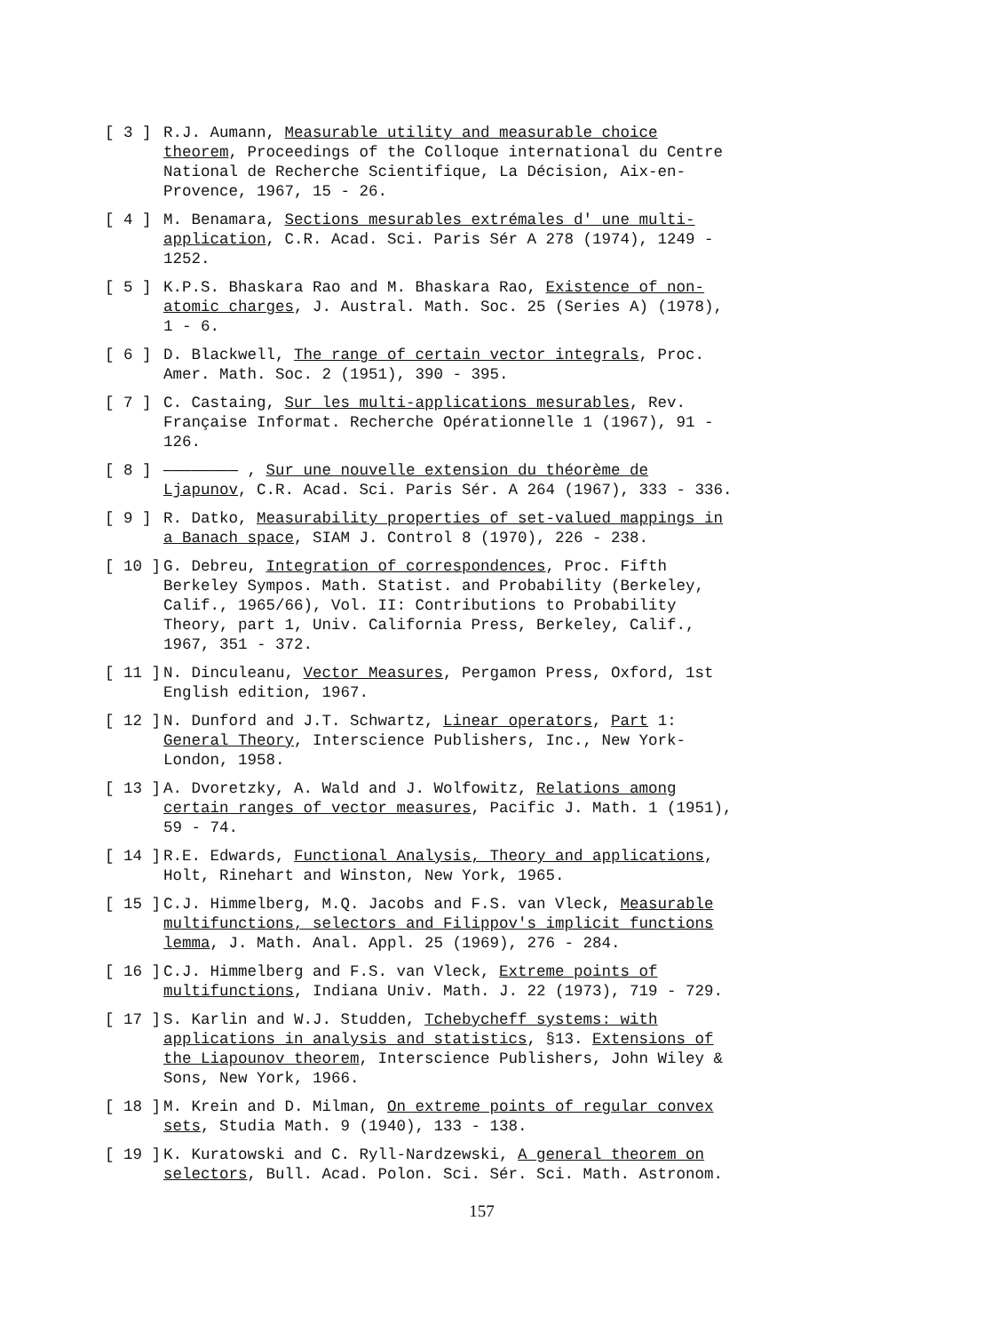[ 3 ] R.J. Aumann, Measurable utility and measurable choice theorem, Proceedings of the Colloque international du Centre National de Recherche Scientifique, La Décision, Aix-en-Provence, 1967, 15 - 26.
[ 4 ] M. Benamara, Sections mesurables extrémales d' une multi-application, C.R. Acad. Sci. Paris Sér A 278 (1974), 1249 - 1252.
[ 5 ] K.P.S. Bhaskara Rao and M. Bhaskara Rao, Existence of non-atomic charges, J. Austral. Math. Soc. 25 (Series A) (1978), 1 - 6.
[ 6 ] D. Blackwell, The range of certain vector integrals, Proc. Amer. Math. Soc. 2 (1951), 390 - 395.
[ 7 ] C. Castaing, Sur les multi-applications mesurables, Rev. Française Informat. Recherche Opérationnelle 1 (1967), 91 - 126.
[ 8 ] ———————— , Sur une nouvelle extension du théorème de Ljapunov, C.R. Acad. Sci. Paris Sér. A 264 (1967), 333 - 336.
[ 9 ] R. Datko, Measurability properties of set-valued mappings in a Banach space, SIAM J. Control 8 (1970), 226 - 238.
[ 10 ] G. Debreu, Integration of correspondences, Proc. Fifth Berkeley Sympos. Math. Statist. and Probability (Berkeley, Calif., 1965/66), Vol. II: Contributions to Probability Theory, part 1, Univ. California Press, Berkeley, Calif., 1967, 351 - 372.
[ 11 ] N. Dinculeanu, Vector Measures, Pergamon Press, Oxford, 1st English edition, 1967.
[ 12 ] N. Dunford and J.T. Schwartz, Linear operators, Part 1: General Theory, Interscience Publishers, Inc., New York-London, 1958.
[ 13 ] A. Dvoretzky, A. Wald and J. Wolfowitz, Relations among certain ranges of vector measures, Pacific J. Math. 1 (1951), 59 - 74.
[ 14 ] R.E. Edwards, Functional Analysis, Theory and applications, Holt, Rinehart and Winston, New York, 1965.
[ 15 ] C.J. Himmelberg, M.Q. Jacobs and F.S. van Vleck, Measurable multifunctions, selectors and Filippov's implicit functions lemma, J. Math. Anal. Appl. 25 (1969), 276 - 284.
[ 16 ] C.J. Himmelberg and F.S. van Vleck, Extreme points of multifunctions, Indiana Univ. Math. J. 22 (1973), 719 - 729.
[ 17 ] S. Karlin and W.J. Studden, Tchebycheff systems: with applications in analysis and statistics, §13. Extensions of the Liapounov theorem, Interscience Publishers, John Wiley & Sons, New York, 1966.
[ 18 ] M. Krein and D. Milman, On extreme points of regular convex sets, Studia Math. 9 (1940), 133 - 138.
[ 19 ] K. Kuratowski and C. Ryll-Nardzewski, A general theorem on selectors, Bull. Acad. Polon. Sci. Sér. Sci. Math. Astronom.
157